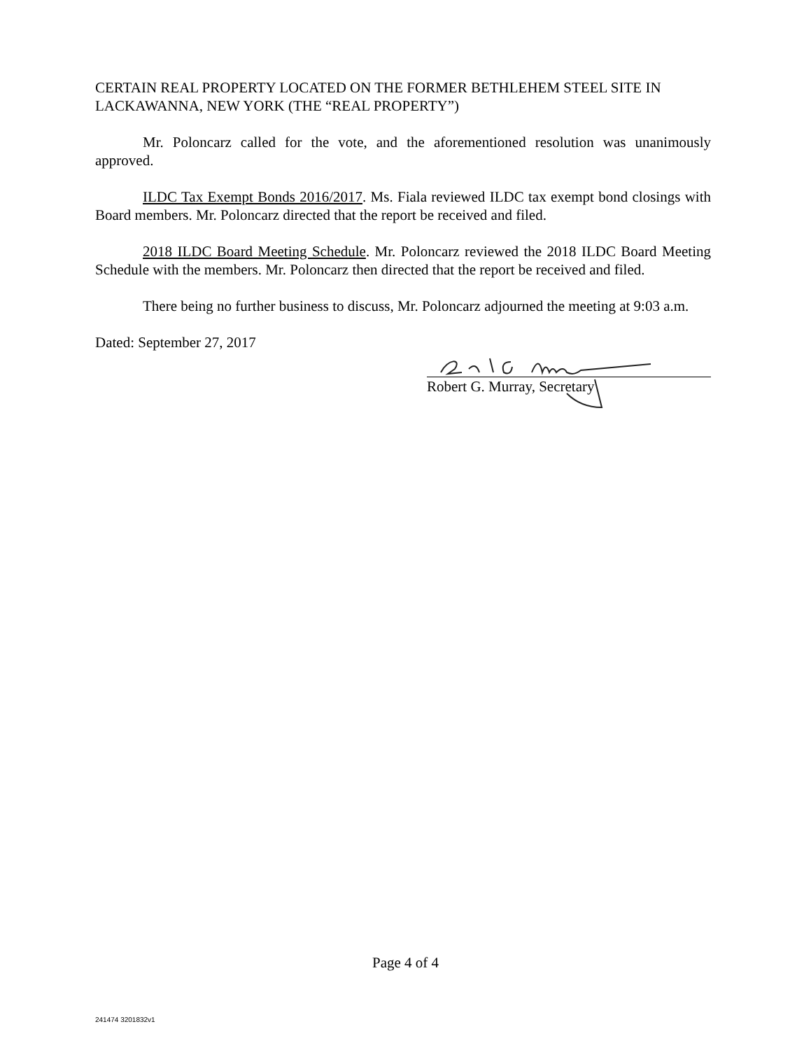CERTAIN REAL PROPERTY LOCATED ON THE FORMER BETHLEHEM STEEL SITE IN LACKAWANNA, NEW YORK (THE “REAL PROPERTY”)
Mr. Poloncarz called for the vote, and the aforementioned resolution was unanimously approved.
ILDC Tax Exempt Bonds 2016/2017. Ms. Fiala reviewed ILDC tax exempt bond closings with Board members. Mr. Poloncarz directed that the report be received and filed.
2018 ILDC Board Meeting Schedule. Mr. Poloncarz reviewed the 2018 ILDC Board Meeting Schedule with the members. Mr. Poloncarz then directed that the report be received and filed.
There being no further business to discuss, Mr. Poloncarz adjourned the meeting at 9:03 a.m.
Dated: September 27, 2017
Robert G. Murray, Secretary
Page 4 of 4
241474 3201832v1